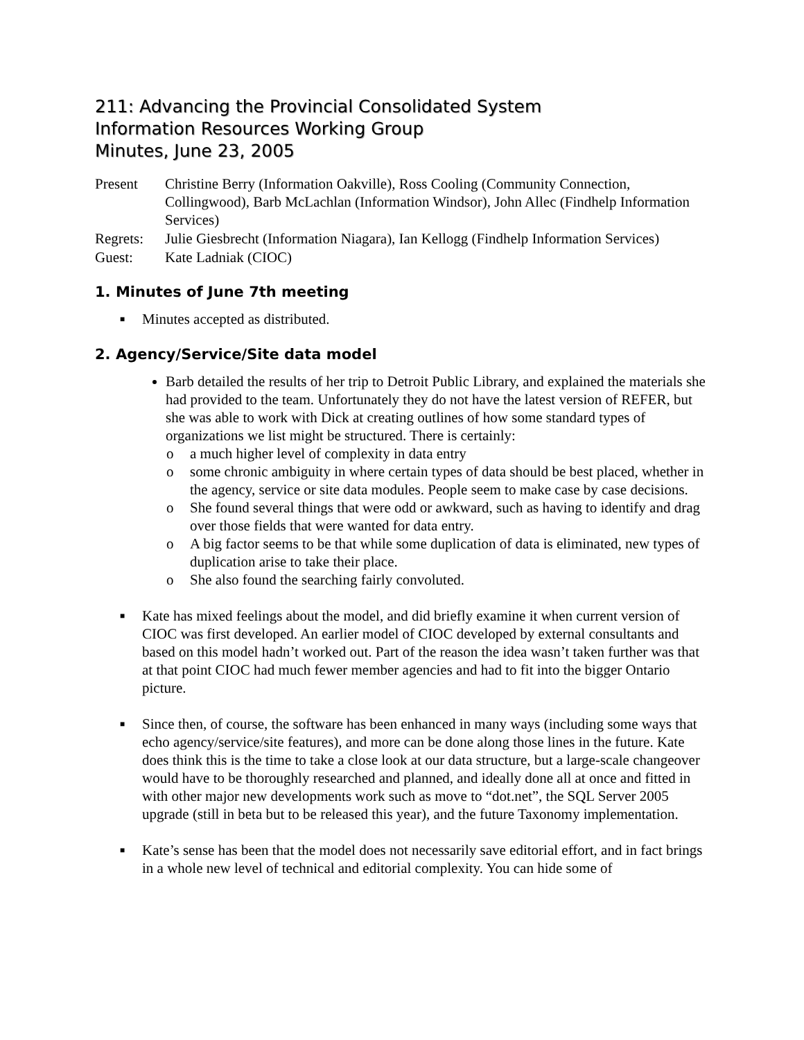211: Advancing the Provincial Consolidated System
Information Resources Working Group
Minutes, June 23, 2005
Present
Christine Berry (Information Oakville), Ross Cooling (Community Connection, Collingwood), Barb McLachlan (Information Windsor), John Allec (Findhelp Information Services)
Regrets:
Julie Giesbrecht (Information Niagara), Ian Kellogg (Findhelp Information Services)
Guest:
Kate Ladniak (CIOC)
1. Minutes of June 7th meeting
■ Minutes accepted as distributed.
2. Agency/Service/Site data model
Barb detailed the results of her trip to Detroit Public Library, and explained the materials she had provided to the team. Unfortunately they do not have the latest version of REFER, but she was able to work with Dick at creating outlines of how some standard types of organizations we list might be structured. There is certainly:
o a much higher level of complexity in data entry
o some chronic ambiguity in where certain types of data should be best placed, whether in the agency, service or site data modules. People seem to make case by case decisions.
o She found several things that were odd or awkward, such as having to identify and drag over those fields that were wanted for data entry.
o A big factor seems to be that while some duplication of data is eliminated, new types of duplication arise to take their place.
o She also found the searching fairly convoluted.
■ Kate has mixed feelings about the model, and did briefly examine it when current version of CIOC was first developed. An earlier model of CIOC developed by external consultants and based on this model hadn’t worked out. Part of the reason the idea wasn’t taken further was that at that point CIOC had much fewer member agencies and had to fit into the bigger Ontario picture.
■ Since then, of course, the software has been enhanced in many ways (including some ways that echo agency/service/site features), and more can be done along those lines in the future. Kate does think this is the time to take a close look at our data structure, but a large-scale changeover would have to be thoroughly researched and planned, and ideally done all at once and fitted in with other major new developments work such as move to “dot.net”, the SQL Server 2005 upgrade (still in beta but to be released this year), and the future Taxonomy implementation.
■ Kate’s sense has been that the model does not necessarily save editorial effort, and in fact brings in a whole new level of technical and editorial complexity. You can hide some of